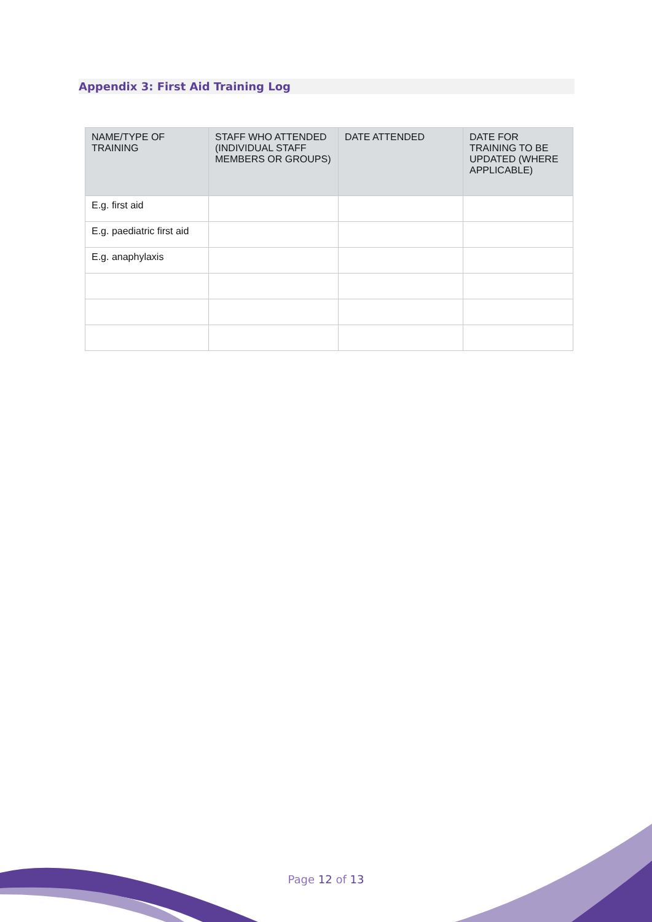Appendix 3: First Aid Training Log
| NAME/TYPE OF TRAINING | STAFF WHO ATTENDED (INDIVIDUAL STAFF MEMBERS OR GROUPS) | DATE ATTENDED | DATE FOR TRAINING TO BE UPDATED (WHERE APPLICABLE) |
| --- | --- | --- | --- |
| E.g. first aid | | | |
| E.g. paediatric first aid | | | |
| E.g. anaphylaxis | | | |
Page 12 of 13